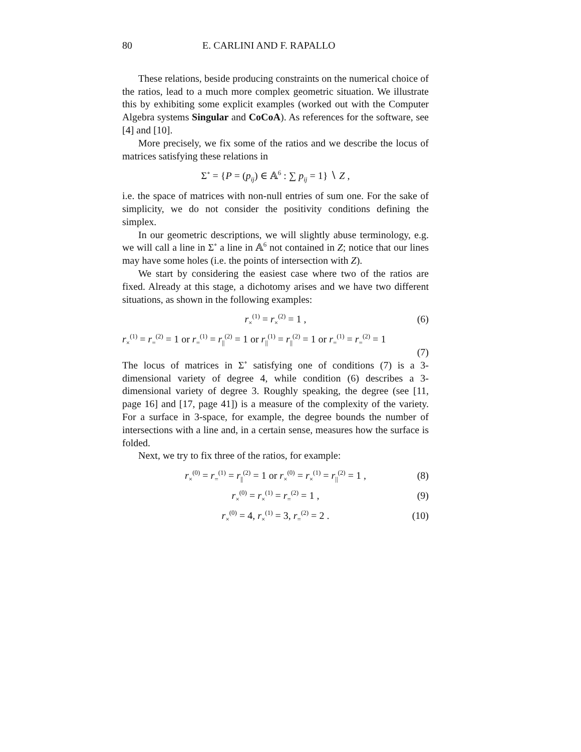80 E. CARLINI AND F. RAPALLO
These relations, beside producing constraints on the numerical choice of the ratios, lead to a much more complex geometric situation. We illustrate this by exhibiting some explicit examples (worked out with the Computer Algebra systems Singular and CoCoA). As references for the software, see [4] and [10].
More precisely, we fix some of the ratios and we describe the locus of matrices satisfying these relations in
Σ<sup>∘</sup> = {P = (p<sub>ij</sub>) ∈ 𝔸<sup>6</sup> : ∑ p<sub>ij</sub> = 1} ∖ Z ,
i.e. the space of matrices with non-null entries of sum one. For the sake of simplicity, we do not consider the positivity conditions defining the simplex.
In our geometric descriptions, we will slightly abuse terminology, e.g. we will call a line in Σ<sup>∘</sup> a line in 𝔸<sup>6</sup> not contained in Z; notice that our lines may have some holes (i.e. the points of intersection with Z).
We start by considering the easiest case where two of the ratios are fixed. Already at this stage, a dichotomy arises and we have two different situations, as shown in the following examples:
r<sub>×</sub><sup>(1)</sup> = r<sub>×</sub><sup>(2)</sup> = 1 , (6)
r<sub>×</sub><sup>(1)</sup> = r<sub>=</sub><sup>(2)</sup> = 1 or r<sub>=</sub><sup>(1)</sup> = r<sub>||</sub><sup>(2)</sup> = 1 or r<sub>||</sub><sup>(1)</sup> = r<sub>||</sub><sup>(2)</sup> = 1 or r<sub>=</sub><sup>(1)</sup> = r<sub>=</sub><sup>(2)</sup> = 1
(7)
The locus of matrices in Σ<sup>∘</sup> satisfying one of conditions (7) is a 3-dimensional variety of degree 4, while condition (6) describes a 3-dimensional variety of degree 3. Roughly speaking, the degree (see [11, page 16] and [17, page 41]) is a measure of the complexity of the variety. For a surface in 3-space, for example, the degree bounds the number of intersections with a line and, in a certain sense, measures how the surface is folded.
Next, we try to fix three of the ratios, for example:
r<sub>×</sub><sup>(0)</sup> = r<sub>=</sub><sup>(1)</sup> = r<sub>||</sub><sup>(2)</sup> = 1 or r<sub>×</sub><sup>(0)</sup> = r<sub>×</sub><sup>(1)</sup> = r<sub>||</sub><sup>(2)</sup> = 1 , (8)
r<sub>×</sub><sup>(0)</sup> = r<sub>×</sub><sup>(1)</sup> = r<sub>=</sub><sup>(2)</sup> = 1 , (9)
r<sub>×</sub><sup>(0)</sup> = 4, r<sub>×</sub><sup>(1)</sup> = 3, r<sub>=</sub><sup>(2)</sup> = 2 . (10)